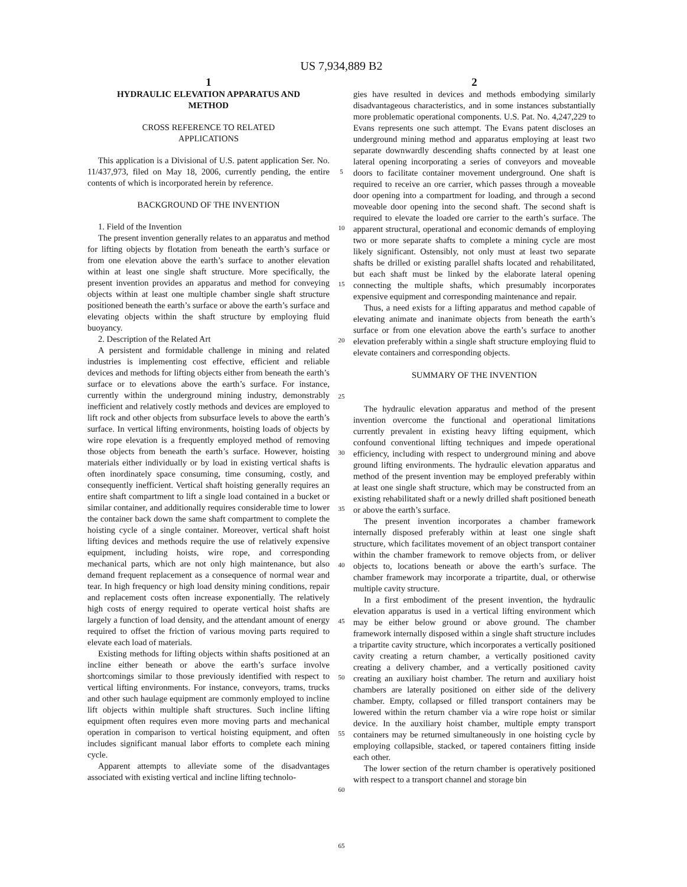US 7,934,889 B2
1
HYDRAULIC ELEVATION APPARATUS AND
METHOD
CROSS REFERENCE TO RELATED
APPLICATIONS
This application is a Divisional of U.S. patent application Ser. No. 11/437,973, filed on May 18, 2006, currently pending, the entire contents of which is incorporated herein by reference.
BACKGROUND OF THE INVENTION
1. Field of the Invention
The present invention generally relates to an apparatus and method for lifting objects by flotation from beneath the earth’s surface or from one elevation above the earth’s surface to another elevation within at least one single shaft structure. More specifically, the present invention provides an apparatus and method for conveying objects within at least one multiple chamber single shaft structure positioned beneath the earth’s surface or above the earth’s surface and elevating objects within the shaft structure by employing fluid buoyancy.
2. Description of the Related Art
A persistent and formidable challenge in mining and related industries is implementing cost effective, efficient and reliable devices and methods for lifting objects either from beneath the earth’s surface or to elevations above the earth’s surface. For instance, currently within the underground mining industry, demonstrably inefficient and relatively costly methods and devices are employed to lift rock and other objects from subsurface levels to above the earth’s surface. In vertical lifting environments, hoisting loads of objects by wire rope elevation is a frequently employed method of removing those objects from beneath the earth’s surface. However, hoisting materials either individually or by load in existing vertical shafts is often inordinately space consuming, time consuming, costly, and consequently inefficient. Vertical shaft hoisting generally requires an entire shaft compartment to lift a single load contained in a bucket or similar container, and additionally requires considerable time to lower the container back down the same shaft compartment to complete the hoisting cycle of a single container. Moreover, vertical shaft hoist lifting devices and methods require the use of relatively expensive equipment, including hoists, wire rope, and corresponding mechanical parts, which are not only high maintenance, but also demand frequent replacement as a consequence of normal wear and tear. In high frequency or high load density mining conditions, repair and replacement costs often increase exponentially. The relatively high costs of energy required to operate vertical hoist shafts are largely a function of load density, and the attendant amount of energy required to offset the friction of various moving parts required to elevate each load of materials.
Existing methods for lifting objects within shafts positioned at an incline either beneath or above the earth’s surface involve shortcomings similar to those previously identified with respect to vertical lifting environments. For instance, conveyors, trams, trucks and other such haulage equipment are commonly employed to incline lift objects within multiple shaft structures. Such incline lifting equipment often requires even more moving parts and mechanical operation in comparison to vertical hoisting equipment, and often includes significant manual labor efforts to complete each mining cycle.
Apparent attempts to alleviate some of the disadvantages associated with existing vertical and incline lifting technolo-
5
10
15
20
25
30
35
40
45
50
55
60
65
2
gies have resulted in devices and methods embodying similarly disadvantageous characteristics, and in some instances substantially more problematic operational components. U.S. Pat. No. 4,247,229 to Evans represents one such attempt. The Evans patent discloses an underground mining method and apparatus employing at least two separate downwardly descending shafts connected by at least one lateral opening incorporating a series of conveyors and moveable doors to facilitate container movement underground. One shaft is required to receive an ore carrier, which passes through a moveable door opening into a compartment for loading, and through a second moveable door opening into the second shaft. The second shaft is required to elevate the loaded ore carrier to the earth’s surface. The apparent structural, operational and economic demands of employing two or more separate shafts to complete a mining cycle are most likely significant. Ostensibly, not only must at least two separate shafts be drilled or existing parallel shafts located and rehabilitated, but each shaft must be linked by the elaborate lateral opening connecting the multiple shafts, which presumably incorporates expensive equipment and corresponding maintenance and repair.
Thus, a need exists for a lifting apparatus and method capable of elevating animate and inanimate objects from beneath the earth’s surface or from one elevation above the earth’s surface to another elevation preferably within a single shaft structure employing fluid to elevate containers and corresponding objects.
SUMMARY OF THE INVENTION
The hydraulic elevation apparatus and method of the present invention overcome the functional and operational limitations currently prevalent in existing heavy lifting equipment, which confound conventional lifting techniques and impede operational efficiency, including with respect to underground mining and above ground lifting environments. The hydraulic elevation apparatus and method of the present invention may be employed preferably within at least one single shaft structure, which may be constructed from an existing rehabilitated shaft or a newly drilled shaft positioned beneath or above the earth’s surface.
The present invention incorporates a chamber framework internally disposed preferably within at least one single shaft structure, which facilitates movement of an object transport container within the chamber framework to remove objects from, or deliver objects to, locations beneath or above the earth’s surface. The chamber framework may incorporate a tripartite, dual, or otherwise multiple cavity structure.
In a first embodiment of the present invention, the hydraulic elevation apparatus is used in a vertical lifting environment which may be either below ground or above ground. The chamber framework internally disposed within a single shaft structure includes a tripartite cavity structure, which incorporates a vertically positioned cavity creating a return chamber, a vertically positioned cavity creating a delivery chamber, and a vertically positioned cavity creating an auxiliary hoist chamber. The return and auxiliary hoist chambers are laterally positioned on either side of the delivery chamber. Empty, collapsed or filled transport containers may be lowered within the return chamber via a wire rope hoist or similar device. In the auxiliary hoist chamber, multiple empty transport containers may be returned simultaneously in one hoisting cycle by employing collapsible, stacked, or tapered containers fitting inside each other.
The lower section of the return chamber is operatively positioned with respect to a transport channel and storage bin